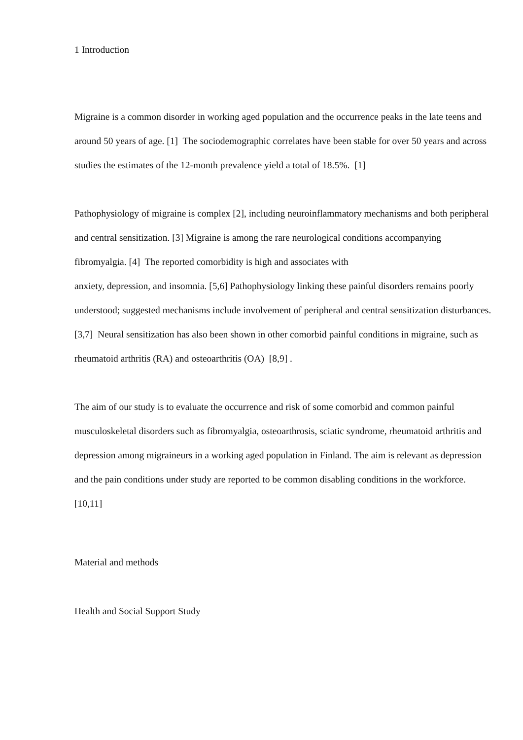1 Introduction
Migraine is a common disorder in working aged population and the occurrence peaks in the late teens and around 50 years of age. [1] The sociodemographic correlates have been stable for over 50 years and across studies the estimates of the 12-month prevalence yield a total of 18.5%. [1]
Pathophysiology of migraine is complex [2], including neuroinflammatory mechanisms and both peripheral and central sensitization. [3] Migraine is among the rare neurological conditions accompanying fibromyalgia. [4] The reported comorbidity is high and associates with
anxiety, depression, and insomnia. [5,6] Pathophysiology linking these painful disorders remains poorly understood; suggested mechanisms include involvement of peripheral and central sensitization disturbances. [3,7] Neural sensitization has also been shown in other comorbid painful conditions in migraine, such as rheumatoid arthritis (RA) and osteoarthritis (OA) [8,9] .
The aim of our study is to evaluate the occurrence and risk of some comorbid and common painful musculoskeletal disorders such as fibromyalgia, osteoarthrosis, sciatic syndrome, rheumatoid arthritis and depression among migraineurs in a working aged population in Finland. The aim is relevant as depression and the pain conditions under study are reported to be common disabling conditions in the workforce. [10,11]
Material and methods
Health and Social Support Study